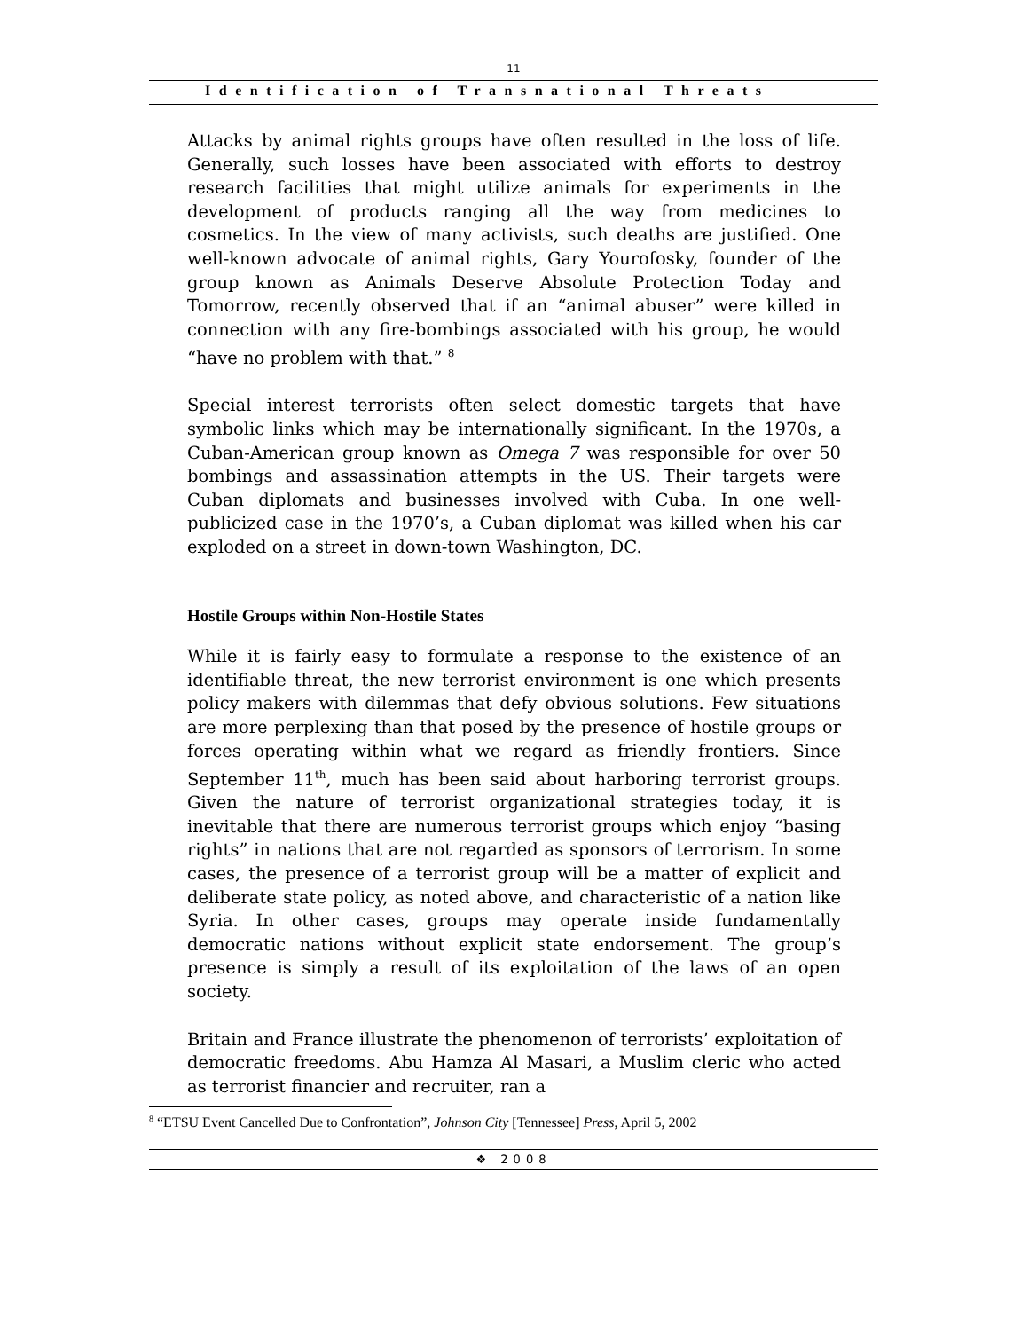11
Identification of Transnational Threats
Attacks by animal rights groups have often resulted in the loss of life. Generally, such losses have been associated with efforts to destroy research facilities that might utilize animals for experiments in the development of products ranging all the way from medicines to cosmetics. In the view of many activists, such deaths are justified. One well-known advocate of animal rights, Gary Yourofosky, founder of the group known as Animals Deserve Absolute Protection Today and Tomorrow, recently observed that if an “animal abuser” were killed in connection with any fire-bombings associated with his group, he would “have no problem with that.” <sup>8</sup>
Special interest terrorists often select domestic targets that have symbolic links which may be internationally significant. In the 1970s, a Cuban-American group known as Omega 7 was responsible for over 50 bombings and assassination attempts in the US. Their targets were Cuban diplomats and businesses involved with Cuba. In one well-publicized case in the 1970’s, a Cuban diplomat was killed when his car exploded on a street in down-town Washington, DC.
Hostile Groups within Non-Hostile States
While it is fairly easy to formulate a response to the existence of an identifiable threat, the new terrorist environment is one which presents policy makers with dilemmas that defy obvious solutions. Few situations are more perplexing than that posed by the presence of hostile groups or forces operating within what we regard as friendly frontiers. Since September 11<sup>th</sup>, much has been said about harboring terrorist groups. Given the nature of terrorist organizational strategies today, it is inevitable that there are numerous terrorist groups which enjoy “basing rights” in nations that are not regarded as sponsors of terrorism. In some cases, the presence of a terrorist group will be a matter of explicit and deliberate state policy, as noted above, and characteristic of a nation like Syria. In other cases, groups may operate inside fundamentally democratic nations without explicit state endorsement. The group’s presence is simply a result of its exploitation of the laws of an open society.
Britain and France illustrate the phenomenon of terrorists’ exploitation of democratic freedoms. Abu Hamza Al Masari, a Muslim cleric who acted as terrorist financier and recruiter, ran a
<sup>8</sup> “ETSU Event Cancelled Due to Confrontation”, Johnson City [Tennessee] Press, April 5, 2002
❖ 2008